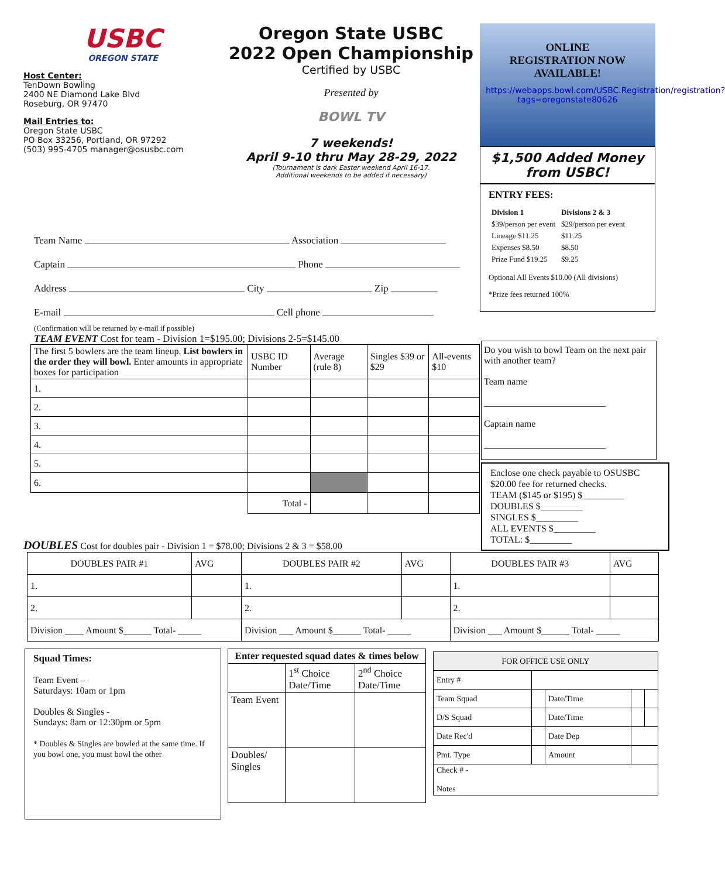USBC
OREGON STATE
Host Center:
TenDown Bowling
2400 NE Diamond Lake Blvd
Roseburg, OR 97470
Mail Entries to:
Oregon State USBC
PO Box 33256, Portland, OR 97292
(503) 995-4705 manager@osusbc.com
Oregon State USBC
2022 Open Championship
Certified by USBC
Presented by
BOWL TV
7 weekends!
April 9-10 thru May 28-29, 2022
(Tournament is dark Easter weekend April 16-17.
Additional weekends to be added if necessary)
ONLINE
REGISTRATION NOW
AVAILABLE!
https://webapps.bowl.com/USBC.Registration/registration?tags=oregonstate80626
$1,500 Added Money from USBC!
ENTRY FEES:
| Division 1 | Divisions 2 & 3 |
| $39/person per event | $29/person per event |
| Lineage $11.25 | $11.25 |
| Expenses $8.50 | $8.50 |
| Prize Fund $19.25 | $9.25 |
Optional All Events $10.00 (All divisions)
*Prize fees returned 100%
Team Name Association
Captain Phone
Address City Zip
E-mail Cell phone
(Confirmation will be returned by e-mail if possible)
TEAM EVENT Cost for team - Division 1=$195.00; Divisions 2-5=$145.00
| The first 5 bowlers are the team lineup. List bowlers in the order they will bowl. Enter amounts in appropriate boxes for participation | USBC ID Number | Average (rule 8) | Singles $39 or $29 | All-events $10 |
| 1. | | | | |
| 2. | | | | |
| 3. | | | | |
| 4. | | | | |
| 5. | | | | |
| 6. | | | | |
| | Total - | | | |
Do you wish to bowl Team on the next pair with another team?
Team name
__________________________
Captain name
__________________________
Enclose one check payable to OSUSBC $20.00 fee for returned checks.
TEAM ($145 or $195) $_________
DOUBLES $_________
SINGLES $_________
ALL EVENTS $_________
TOTAL: $_________
DOUBLES Cost for doubles pair - Division 1 = $78.00; Divisions 2 & 3 = $58.00
| DOUBLES PAIR #1 | AVG | DOUBLES PAIR #2 | AVG | DOUBLES PAIR #3 | AVG |
| 1. | | 1. | | 1. | |
| 2. | | 2. | | 2. | |
| Division ____ Amount $______ Total- _____ | | Division ___ Amount $______ Total- _____ | | Division ___ Amount $______ Total- _____ | |
Squad Times:
Team Event –
Saturdays: 10am or 1pm
Doubles & Singles -
Sundays: 8am or 12:30pm or 5pm
* Doubles & Singles are bowled at the same time. If you bowl one, you must bowl the other
| Enter requested squad dates & times below | | |
| | 1<sup>st</sup> Choice Date/Time | 2<sup>nd</sup> Choice Date/Time |
| Team Event | | |
| Doubles/ Singles | | |
| FOR OFFICE USE ONLY | | | | |
| Entry # | | | | |
| Team Squad | | Date/Time | | |
| D/S Squad | | Date/Time | | |
| Date Rec'd | | Date Dep | | |
| Pmt. Type | | Amount | | |
| Check # - Notes | | | | |